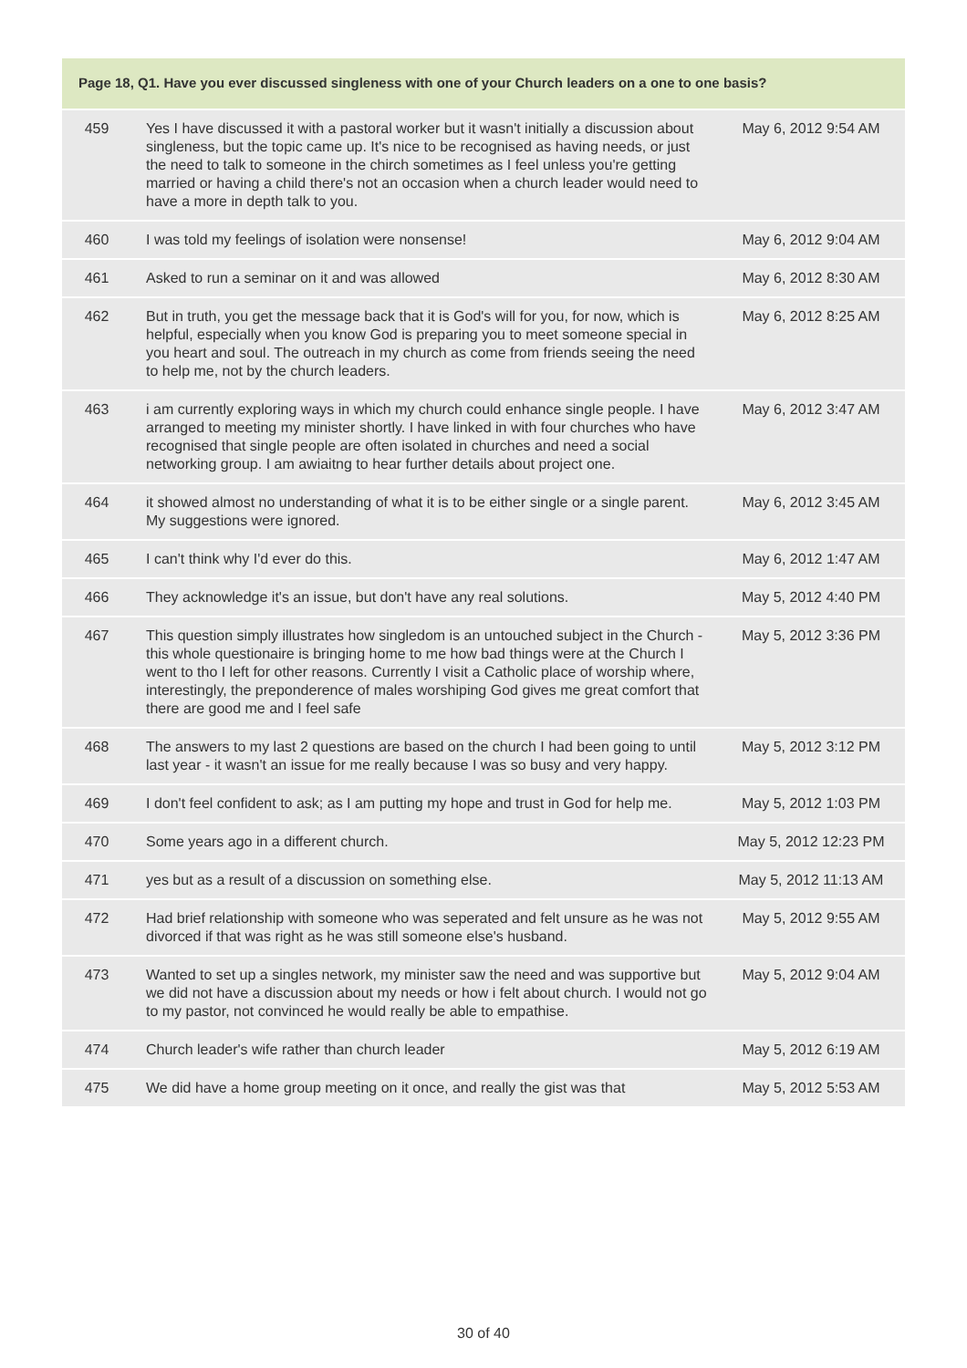| Page 18, Q1. Have you ever discussed singleness with one of your Church leaders on a one to one basis? | | |
| --- | --- | --- |
| 459 | Yes I have discussed it with a pastoral worker but it wasn't initially a discussion about singleness, but the topic came up. It's nice to be recognised as having needs, or just the need to talk to someone in the chirch sometimes as I feel unless you're getting married or having a child there's not an occasion when a church leader would need to have a more in depth talk to you. | May 6, 2012 9:54 AM |
| 460 | I was told my feelings of isolation were nonsense! | May 6, 2012 9:04 AM |
| 461 | Asked to run a seminar on it and was allowed | May 6, 2012 8:30 AM |
| 462 | But in truth, you get the message back that it is God's will for you, for now, which is helpful, especially when you know God is preparing you to meet someone special in you heart and soul. The outreach in my church as come from friends seeing the need to help me, not by the church leaders. | May 6, 2012 8:25 AM |
| 463 | i am currently exploring ways in which my church could enhance single people. I have arranged to meeting my minister shortly. I have linked in with four churches who have recognised that single people are often isolated in churches and need a social networking group. I am awiaitng to hear further details about project one. | May 6, 2012 3:47 AM |
| 464 | it showed almost no understanding of what it is to be either single or a single parent. My suggestions were ignored. | May 6, 2012 3:45 AM |
| 465 | I can't think why I'd ever do this. | May 6, 2012 1:47 AM |
| 466 | They acknowledge it's an issue, but don't have any real solutions. | May 5, 2012 4:40 PM |
| 467 | This question simply illustrates how singledom is an untouched subject in the Church - this whole questionaire is bringing home to me how bad things were at the Church I went to tho I left for other reasons. Currently I visit a Catholic place of worship where, interestingly, the preponderence of males worshiping God gives me great comfort that there are good me and I feel safe | May 5, 2012 3:36 PM |
| 468 | The answers to my last 2 questions are based on the church I had been going to until last year - it wasn't an issue for me really because I was so busy and very happy. | May 5, 2012 3:12 PM |
| 469 | I don't feel confident to ask; as I am putting my hope and trust in God for help me. | May 5, 2012 1:03 PM |
| 470 | Some years ago in a different church. | May 5, 2012 12:23 PM |
| 471 | yes but as a result of a discussion on something else. | May 5, 2012 11:13 AM |
| 472 | Had brief relationship with someone who was seperated and felt unsure as he was not divorced if that was right as he was still someone else's husband. | May 5, 2012 9:55 AM |
| 473 | Wanted to set up a singles network, my minister saw the need and was supportive but we did not have a discussion about my needs or how i felt about church. I would not go to my pastor, not convinced he would really be able to empathise. | May 5, 2012 9:04 AM |
| 474 | Church leader's wife rather than church leader | May 5, 2012 6:19 AM |
| 475 | We did have a home group meeting on it once, and really the gist was that | May 5, 2012 5:53 AM |
30 of 40